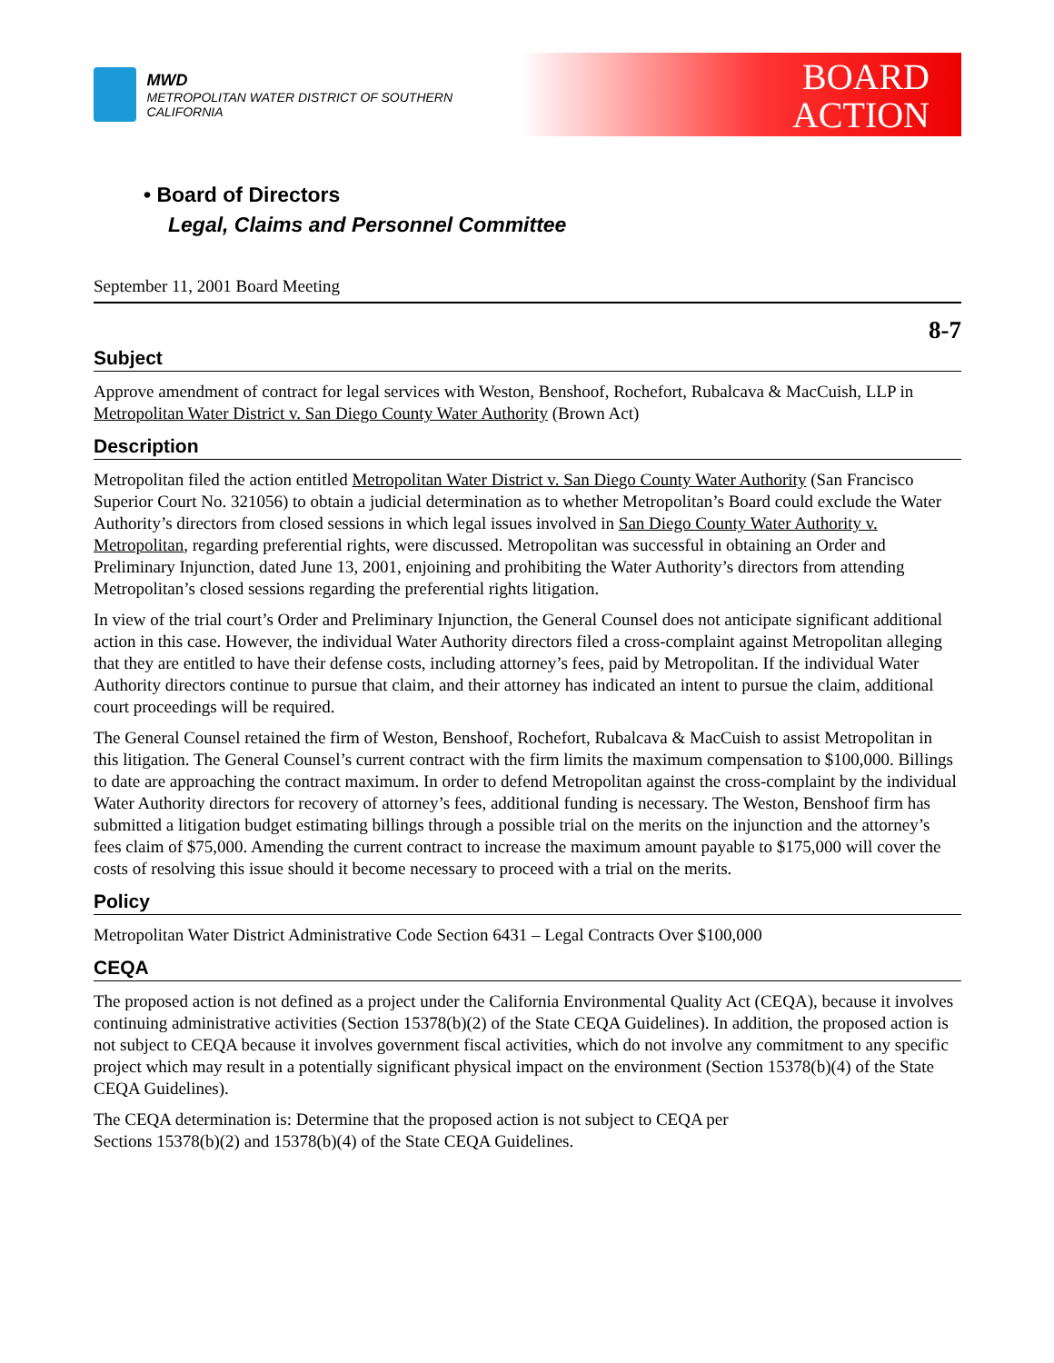MWD
METROPOLITAN WATER DISTRICT OF SOUTHERN CALIFORNIA
BOARD
ACTION
• Board of Directors
Legal, Claims and Personnel Committee
September 11, 2001 Board Meeting
8-7
Subject
Approve amendment of contract for legal services with Weston, Benshoof, Rochefort, Rubalcava & MacCuish, LLP in Metropolitan Water District v. San Diego County Water Authority (Brown Act)
Description
Metropolitan filed the action entitled Metropolitan Water District v. San Diego County Water Authority (San Francisco Superior Court No. 321056) to obtain a judicial determination as to whether Metropolitan’s Board could exclude the Water Authority’s directors from closed sessions in which legal issues involved in San Diego County Water Authority v. Metropolitan, regarding preferential rights, were discussed. Metropolitan was successful in obtaining an Order and Preliminary Injunction, dated June 13, 2001, enjoining and prohibiting the Water Authority’s directors from attending Metropolitan’s closed sessions regarding the preferential rights litigation.
In view of the trial court’s Order and Preliminary Injunction, the General Counsel does not anticipate significant additional action in this case. However, the individual Water Authority directors filed a cross-complaint against Metropolitan alleging that they are entitled to have their defense costs, including attorney’s fees, paid by Metropolitan. If the individual Water Authority directors continue to pursue that claim, and their attorney has indicated an intent to pursue the claim, additional court proceedings will be required.
The General Counsel retained the firm of Weston, Benshoof, Rochefort, Rubalcava & MacCuish to assist Metropolitan in this litigation. The General Counsel’s current contract with the firm limits the maximum compensation to $100,000. Billings to date are approaching the contract maximum. In order to defend Metropolitan against the cross-complaint by the individual Water Authority directors for recovery of attorney’s fees, additional funding is necessary. The Weston, Benshoof firm has submitted a litigation budget estimating billings through a possible trial on the merits on the injunction and the attorney’s fees claim of $75,000. Amending the current contract to increase the maximum amount payable to $175,000 will cover the costs of resolving this issue should it become necessary to proceed with a trial on the merits.
Policy
Metropolitan Water District Administrative Code Section 6431 – Legal Contracts Over $100,000
CEQA
The proposed action is not defined as a project under the California Environmental Quality Act (CEQA), because it involves continuing administrative activities (Section 15378(b)(2) of the State CEQA Guidelines). In addition, the proposed action is not subject to CEQA because it involves government fiscal activities, which do not involve any commitment to any specific project which may result in a potentially significant physical impact on the environment (Section 15378(b)(4) of the State CEQA Guidelines).
The CEQA determination is: Determine that the proposed action is not subject to CEQA per
Sections 15378(b)(2) and 15378(b)(4) of the State CEQA Guidelines.